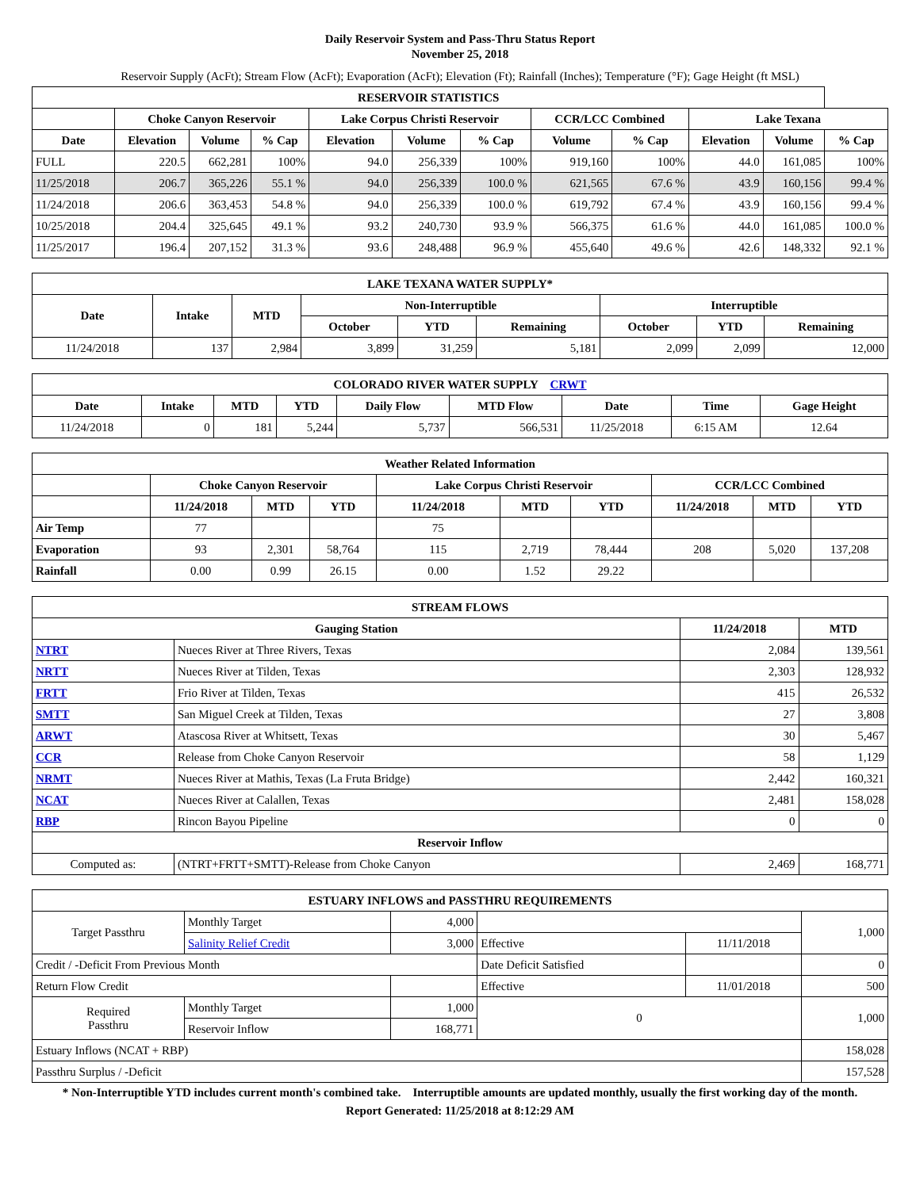Daily Reservoir System and Pass-Thru Status Report
November 25, 2018
Reservoir Supply (AcFt); Stream Flow (AcFt); Evaporation (AcFt); Elevation (Ft); Rainfall (Inches); Temperature (°F); Gage Height (ft MSL)
| RESERVOIR STATISTICS | | | | | | | | | | | |
| --- | --- | --- | --- | --- | --- | --- | --- | --- | --- | --- | --- |
| | Choke Canyon Reservoir | | | Lake Corpus Christi Reservoir | | | CCR/LCC Combined | | Lake Texana | | |
| Date | Elevation | Volume | % Cap | Elevation | Volume | % Cap | Volume | % Cap | Elevation | Volume | % Cap |
| FULL | 220.5 | 662,281 | 100% | 94.0 | 256,339 | 100% | 919,160 | 100% | 44.0 | 161,085 | 100% |
| 11/25/2018 | 206.7 | 365,226 | 55.1 % | 94.0 | 256,339 | 100.0 % | 621,565 | 67.6 % | 43.9 | 160,156 | 99.4 % |
| 11/24/2018 | 206.6 | 363,453 | 54.8 % | 94.0 | 256,339 | 100.0 % | 619,792 | 67.4 % | 43.9 | 160,156 | 99.4 % |
| 10/25/2018 | 204.4 | 325,645 | 49.1 % | 93.2 | 240,730 | 93.9 % | 566,375 | 61.6 % | 44.0 | 161,085 | 100.0 % |
| 11/25/2017 | 196.4 | 207,152 | 31.3 % | 93.6 | 248,488 | 96.9 % | 455,640 | 49.6 % | 42.6 | 148,332 | 92.1 % |
| LAKE TEXANA WATER SUPPLY* | | | | | | | | |
| --- | --- | --- | --- | --- | --- | --- | --- | --- |
| Date | Intake | MTD | Non-Interruptible | | | Interruptible | | |
| | | | October | YTD | Remaining | October | YTD | Remaining |
| 11/24/2018 | 137 | 2,984 | 3,899 | 31,259 | 5,181 | 2,099 | 2,099 | 12,000 |
| COLORADO RIVER WATER SUPPLY CRWT | | | | | | | | |
| --- | --- | --- | --- | --- | --- | --- | --- | --- |
| Date | Intake | MTD | YTD | Daily Flow | MTD Flow | Date | Time | Gage Height |
| 11/24/2018 | 0 | 181 | 5,244 | 5,737 | 566,531 | 11/25/2018 | 6:15 AM | 12.64 |
| Weather Related Information | | | | | | | | | |
| --- | --- | --- | --- | --- | --- | --- | --- | --- | --- |
| | Choke Canyon Reservoir | | | Lake Corpus Christi Reservoir | | | CCR/LCC Combined | | |
| | 11/24/2018 | MTD | YTD | 11/24/2018 | MTD | YTD | 11/24/2018 | MTD | YTD |
| Air Temp | 77 | | | 75 | | | | | |
| Evaporation | 93 | 2,301 | 58,764 | 115 | 2,719 | 78,444 | 208 | 5,020 | 137,208 |
| Rainfall | 0.00 | 0.99 | 26.15 | 0.00 | 1.52 | 29.22 | | | |
| STREAM FLOWS | | | |
| --- | --- | --- | --- |
| Gauging Station | | 11/24/2018 | MTD |
| NTRT | Nueces River at Three Rivers, Texas | 2,084 | 139,561 |
| NRTT | Nueces River at Tilden, Texas | 2,303 | 128,932 |
| FRTT | Frio River at Tilden, Texas | 415 | 26,532 |
| SMTT | San Miguel Creek at Tilden, Texas | 27 | 3,808 |
| ARWT | Atascosa River at Whitsett, Texas | 30 | 5,467 |
| CCR | Release from Choke Canyon Reservoir | 58 | 1,129 |
| NRMT | Nueces River at Mathis, Texas (La Fruta Bridge) | 2,442 | 160,321 |
| NCAT | Nueces River at Calallen, Texas | 2,481 | 158,028 |
| RBP | Rincon Bayou Pipeline | 0 | 0 |
| Reservoir Inflow | | | |
| Computed as: | (NTRT+FRTT+SMTT)-Release from Choke Canyon | 2,469 | 168,771 |
| ESTUARY INFLOWS and PASSTHRU REQUIREMENTS | | | | | |
| --- | --- | --- | --- | --- | --- |
| Target Passthru | Monthly Target | 4,000 | | | 1,000 |
| | Salinity Relief Credit | 3,000 | Effective | 11/11/2018 | |
| Credit / -Deficit From Previous Month | | | Date Deficit Satisfied | | 0 |
| Return Flow Credit | | | Effective | 11/01/2018 | 500 |
| Required Passthru | Monthly Target | 1,000 | 0 | | 1,000 |
| | Reservoir Inflow | 168,771 | | | |
| Estuary Inflows (NCAT + RBP) | | | | | 158,028 |
| Passthru Surplus / -Deficit | | | | | 157,528 |
* Non-Interruptible YTD includes current month's combined take. Interruptible amounts are updated monthly, usually the first working day of the month.
Report Generated: 11/25/2018 at 8:12:29 AM